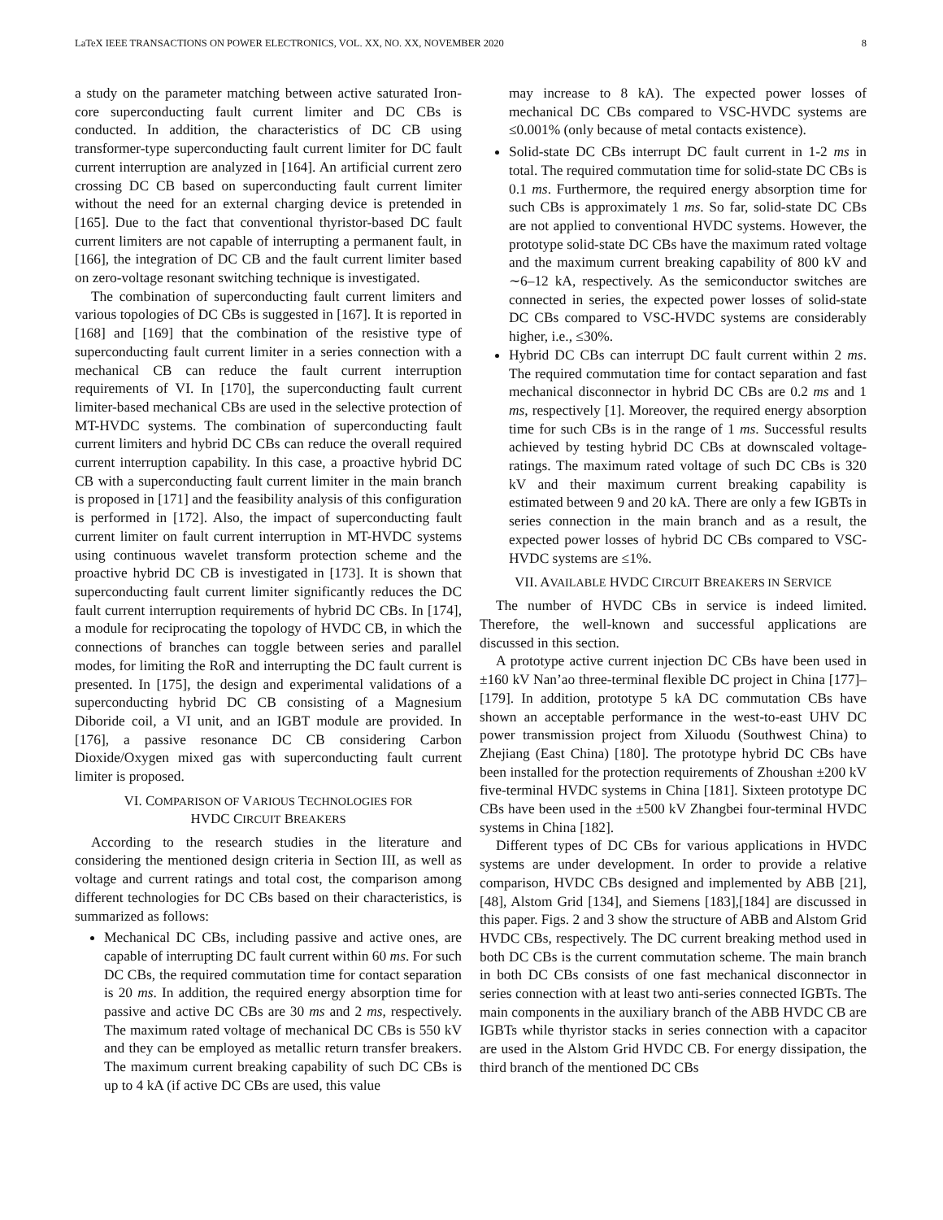LaTeX IEEE TRANSACTIONS ON POWER ELECTRONICS, VOL. XX, NO. XX, NOVEMBER 2020 8
a study on the parameter matching between active saturated Iron-core superconducting fault current limiter and DC CBs is conducted. In addition, the characteristics of DC CB using transformer-type superconducting fault current limiter for DC fault current interruption are analyzed in [164]. An artificial current zero crossing DC CB based on superconducting fault current limiter without the need for an external charging device is pretended in [165]. Due to the fact that conventional thyristor-based DC fault current limiters are not capable of interrupting a permanent fault, in [166], the integration of DC CB and the fault current limiter based on zero-voltage resonant switching technique is investigated.
The combination of superconducting fault current limiters and various topologies of DC CBs is suggested in [167]. It is reported in [168] and [169] that the combination of the resistive type of superconducting fault current limiter in a series connection with a mechanical CB can reduce the fault current interruption requirements of VI. In [170], the superconducting fault current limiter-based mechanical CBs are used in the selective protection of MT-HVDC systems. The combination of superconducting fault current limiters and hybrid DC CBs can reduce the overall required current interruption capability. In this case, a proactive hybrid DC CB with a superconducting fault current limiter in the main branch is proposed in [171] and the feasibility analysis of this configuration is performed in [172]. Also, the impact of superconducting fault current limiter on fault current interruption in MT-HVDC systems using continuous wavelet transform protection scheme and the proactive hybrid DC CB is investigated in [173]. It is shown that superconducting fault current limiter significantly reduces the DC fault current interruption requirements of hybrid DC CBs. In [174], a module for reciprocating the topology of HVDC CB, in which the connections of branches can toggle between series and parallel modes, for limiting the RoR and interrupting the DC fault current is presented. In [175], the design and experimental validations of a superconducting hybrid DC CB consisting of a Magnesium Diboride coil, a VI unit, and an IGBT module are provided. In [176], a passive resonance DC CB considering Carbon Dioxide/Oxygen mixed gas with superconducting fault current limiter is proposed.
VI. COMPARISON OF VARIOUS TECHNOLOGIES FOR
HVDC CIRCUIT BREAKERS
According to the research studies in the literature and considering the mentioned design criteria in Section III, as well as voltage and current ratings and total cost, the comparison among different technologies for DC CBs based on their characteristics, is summarized as follows:
Mechanical DC CBs, including passive and active ones, are capable of interrupting DC fault current within 60 ms. For such DC CBs, the required commutation time for contact separation is 20 ms. In addition, the required energy absorption time for passive and active DC CBs are 30 ms and 2 ms, respectively. The maximum rated voltage of mechanical DC CBs is 550 kV and they can be employed as metallic return transfer breakers. The maximum current breaking capability of such DC CBs is up to 4 kA (if active DC CBs are used, this value
may increase to 8 kA). The expected power losses of mechanical DC CBs compared to VSC-HVDC systems are ≤0.001% (only because of metal contacts existence).
Solid-state DC CBs interrupt DC fault current in 1-2 ms in total. The required commutation time for solid-state DC CBs is 0.1 ms. Furthermore, the required energy absorption time for such CBs is approximately 1 ms. So far, solid-state DC CBs are not applied to conventional HVDC systems. However, the prototype solid-state DC CBs have the maximum rated voltage and the maximum current breaking capability of 800 kV and ∼6–12 kA, respectively. As the semiconductor switches are connected in series, the expected power losses of solid-state DC CBs compared to VSC-HVDC systems are considerably higher, i.e., ≤30%.
Hybrid DC CBs can interrupt DC fault current within 2 ms. The required commutation time for contact separation and fast mechanical disconnector in hybrid DC CBs are 0.2 ms and 1 ms, respectively [1]. Moreover, the required energy absorption time for such CBs is in the range of 1 ms. Successful results achieved by testing hybrid DC CBs at downscaled voltage-ratings. The maximum rated voltage of such DC CBs is 320 kV and their maximum current breaking capability is estimated between 9 and 20 kA. There are only a few IGBTs in series connection in the main branch and as a result, the expected power losses of hybrid DC CBs compared to VSC-HVDC systems are ≤1%.
VII. AVAILABLE HVDC CIRCUIT BREAKERS IN SERVICE
The number of HVDC CBs in service is indeed limited. Therefore, the well-known and successful applications are discussed in this section.
A prototype active current injection DC CBs have been used in ±160 kV Nan’ao three-terminal flexible DC project in China [177]–[179]. In addition, prototype 5 kA DC commutation CBs have shown an acceptable performance in the west-to-east UHV DC power transmission project from Xiluodu (Southwest China) to Zhejiang (East China) [180]. The prototype hybrid DC CBs have been installed for the protection requirements of Zhoushan ±200 kV five-terminal HVDC systems in China [181]. Sixteen prototype DC CBs have been used in the ±500 kV Zhangbei four-terminal HVDC systems in China [182].
Different types of DC CBs for various applications in HVDC systems are under development. In order to provide a relative comparison, HVDC CBs designed and implemented by ABB [21],[48], Alstom Grid [134], and Siemens [183],[184] are discussed in this paper. Figs. 2 and 3 show the structure of ABB and Alstom Grid HVDC CBs, respectively. The DC current breaking method used in both DC CBs is the current commutation scheme. The main branch in both DC CBs consists of one fast mechanical disconnector in series connection with at least two anti-series connected IGBTs. The main components in the auxiliary branch of the ABB HVDC CB are IGBTs while thyristor stacks in series connection with a capacitor are used in the Alstom Grid HVDC CB. For energy dissipation, the third branch of the mentioned DC CBs